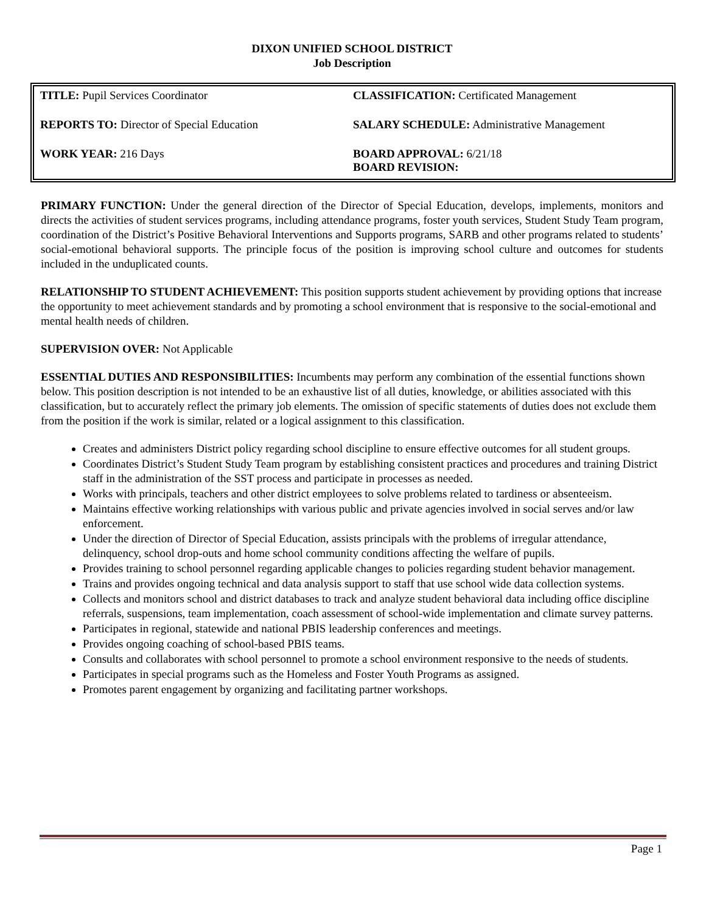DIXON UNIFIED SCHOOL DISTRICT
Job Description
| TITLE: Pupil Services Coordinator | CLASSIFICATION: Certificated Management |
| REPORTS TO: Director of Special Education | SALARY SCHEDULE: Administrative Management |
| WORK YEAR: 216 Days | BOARD APPROVAL: 6/21/18 BOARD REVISION: |
PRIMARY FUNCTION: Under the general direction of the Director of Special Education, develops, implements, monitors and directs the activities of student services programs, including attendance programs, foster youth services, Student Study Team program, coordination of the District’s Positive Behavioral Interventions and Supports programs, SARB and other programs related to students’ social-emotional behavioral supports. The principle focus of the position is improving school culture and outcomes for students included in the unduplicated counts.
RELATIONSHIP TO STUDENT ACHIEVEMENT: This position supports student achievement by providing options that increase the opportunity to meet achievement standards and by promoting a school environment that is responsive to the social-emotional and mental health needs of children.
SUPERVISION OVER: Not Applicable
ESSENTIAL DUTIES AND RESPONSIBILITIES: Incumbents may perform any combination of the essential functions shown below. This position description is not intended to be an exhaustive list of all duties, knowledge, or abilities associated with this classification, but to accurately reflect the primary job elements. The omission of specific statements of duties does not exclude them from the position if the work is similar, related or a logical assignment to this classification.
Creates and administers District policy regarding school discipline to ensure effective outcomes for all student groups.
Coordinates District’s Student Study Team program by establishing consistent practices and procedures and training District staff in the administration of the SST process and participate in processes as needed.
Works with principals, teachers and other district employees to solve problems related to tardiness or absenteeism.
Maintains effective working relationships with various public and private agencies involved in social serves and/or law enforcement.
Under the direction of Director of Special Education, assists principals with the problems of irregular attendance, delinquency, school drop-outs and home school community conditions affecting the welfare of pupils.
Provides training to school personnel regarding applicable changes to policies regarding student behavior management.
Trains and provides ongoing technical and data analysis support to staff that use school wide data collection systems.
Collects and monitors school and district databases to track and analyze student behavioral data including office discipline referrals, suspensions, team implementation, coach assessment of school-wide implementation and climate survey patterns.
Participates in regional, statewide and national PBIS leadership conferences and meetings.
Provides ongoing coaching of school-based PBIS teams.
Consults and collaborates with school personnel to promote a school environment responsive to the needs of students.
Participates in special programs such as the Homeless and Foster Youth Programs as assigned.
Promotes parent engagement by organizing and facilitating partner workshops.
Page 1